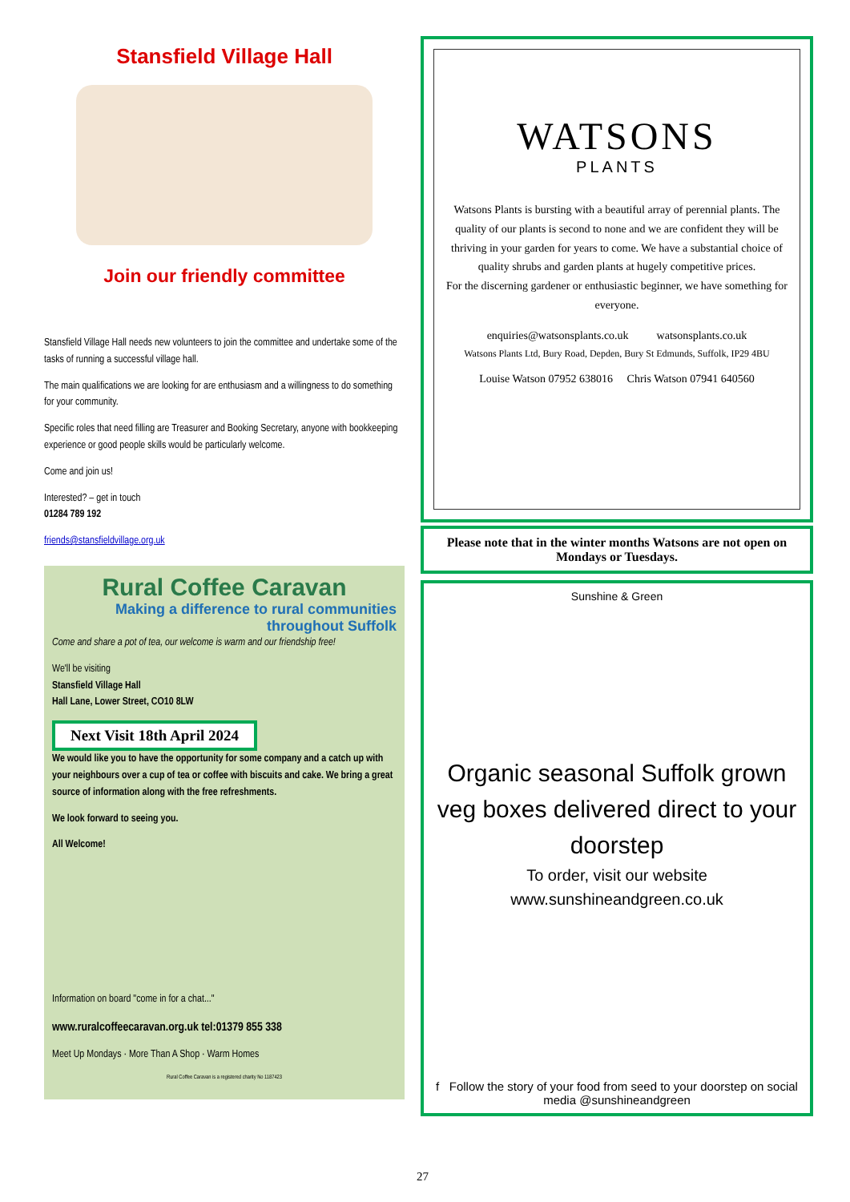Stansfield Village Hall
Join our friendly committee
Stansfield Village Hall needs new volunteers to join the committee and undertake some of the tasks of running a successful village hall.
The main qualifications we are looking for are enthusiasm and a willingness to do something for your community.
Specific roles that need filling are Treasurer and Booking Secretary, anyone with bookkeeping experience or good people skills would be particularly welcome.
Come and join us!
Interested? – get in touch
01284 789 192
friends@stansfieldvillage.org.uk
Rural Coffee Caravan
Making a difference to rural communities throughout Suffolk
Come and share a pot of tea, our welcome is warm and our friendship free!
We'll be visiting
Stansfield Village Hall
Hall Lane, Lower Street, CO10 8LW
Next Visit 18th April 2024
We would like you to have the opportunity for some company and a catch up with your neighbours over a cup of tea or coffee with biscuits and cake. We bring a great source of information along with the free refreshments.
We look forward to seeing you.
All Welcome!
Information on board "come in for a chat..."
www.ruralcoffeecaravan.org.uk tel:01379 855 338
Meet Up Mondays · More Than A Shop · Warm Homes
Rural Coffee Caravan is a registered charity No 1187423
WATSONS
PLANTS
Watsons Plants is bursting with a beautiful array of perennial plants. The quality of our plants is second to none and we are confident they will be thriving in your garden for years to come. We have a substantial choice of quality shrubs and garden plants at hugely competitive prices.
For the discerning gardener or enthusiastic beginner, we have something for everyone.
enquiries@watsonsplants.co.uk watsonsplants.co.uk
Watsons Plants Ltd, Bury Road, Depden, Bury St Edmunds, Suffolk, IP29 4BU
Louise Watson 07952 638016 Chris Watson 07941 640560
Please note that in the winter months Watsons are not open on Mondays or Tuesdays.
Sunshine & Green
Organic seasonal Suffolk grown veg boxes delivered direct to your doorstep
To order, visit our website
www.sunshineandgreen.co.uk
f Follow the story of your food from seed to your doorstep on social media @sunshineandgreen
27